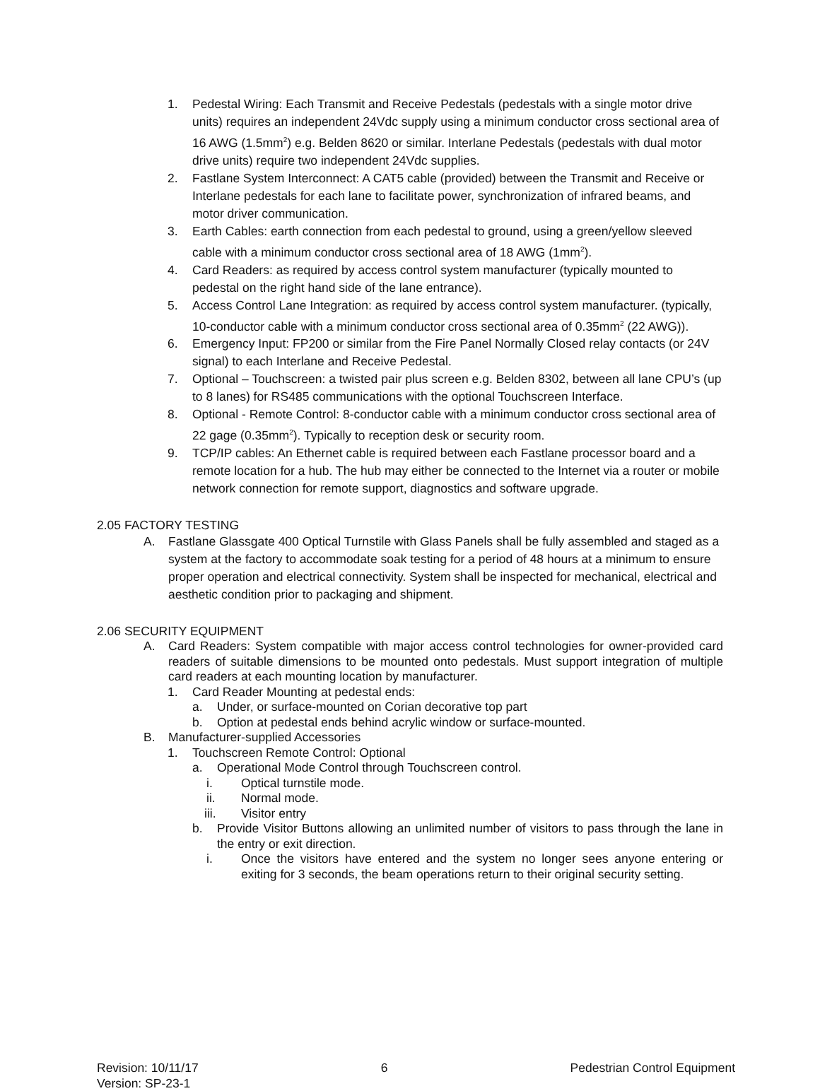1. Pedestal Wiring: Each Transmit and Receive Pedestals (pedestals with a single motor drive units) requires an independent 24Vdc supply using a minimum conductor cross sectional area of 16 AWG (1.5mm<sup>2</sup>) e.g. Belden 8620 or similar. Interlane Pedestals (pedestals with dual motor drive units) require two independent 24Vdc supplies.
2. Fastlane System Interconnect: A CAT5 cable (provided) between the Transmit and Receive or Interlane pedestals for each lane to facilitate power, synchronization of infrared beams, and motor driver communication.
3. Earth Cables: earth connection from each pedestal to ground, using a green/yellow sleeved cable with a minimum conductor cross sectional area of 18 AWG (1mm<sup>2</sup>).
4. Card Readers: as required by access control system manufacturer (typically mounted to pedestal on the right hand side of the lane entrance).
5. Access Control Lane Integration: as required by access control system manufacturer. (typically, 10-conductor cable with a minimum conductor cross sectional area of 0.35mm<sup>2</sup> (22 AWG)).
6. Emergency Input: FP200 or similar from the Fire Panel Normally Closed relay contacts (or 24V signal) to each Interlane and Receive Pedestal.
7. Optional – Touchscreen: a twisted pair plus screen e.g. Belden 8302, between all lane CPU’s (up to 8 lanes) for RS485 communications with the optional Touchscreen Interface.
8. Optional - Remote Control: 8-conductor cable with a minimum conductor cross sectional area of 22 gage (0.35mm<sup>2</sup>). Typically to reception desk or security room.
9. TCP/IP cables: An Ethernet cable is required between each Fastlane processor board and a remote location for a hub. The hub may either be connected to the Internet via a router or mobile network connection for remote support, diagnostics and software upgrade.
2.05 FACTORY TESTING
A. Fastlane Glassgate 400 Optical Turnstile with Glass Panels shall be fully assembled and staged as a system at the factory to accommodate soak testing for a period of 48 hours at a minimum to ensure proper operation and electrical connectivity. System shall be inspected for mechanical, electrical and aesthetic condition prior to packaging and shipment.
2.06 SECURITY EQUIPMENT
A. Card Readers: System compatible with major access control technologies for owner-provided card readers of suitable dimensions to be mounted onto pedestals. Must support integration of multiple card readers at each mounting location by manufacturer.
1. Card Reader Mounting at pedestal ends:
a. Under, or surface-mounted on Corian decorative top part
b. Option at pedestal ends behind acrylic window or surface-mounted.
B. Manufacturer-supplied Accessories
1. Touchscreen Remote Control: Optional
a. Operational Mode Control through Touchscreen control.
i. Optical turnstile mode.
ii. Normal mode.
iii. Visitor entry
b. Provide Visitor Buttons allowing an unlimited number of visitors to pass through the lane in the entry or exit direction.
i. Once the visitors have entered and the system no longer sees anyone entering or exiting for 3 seconds, the beam operations return to their original security setting.
Revision: 10/11/17
Version: SP-23-1
6 Pedestrian Control Equipment